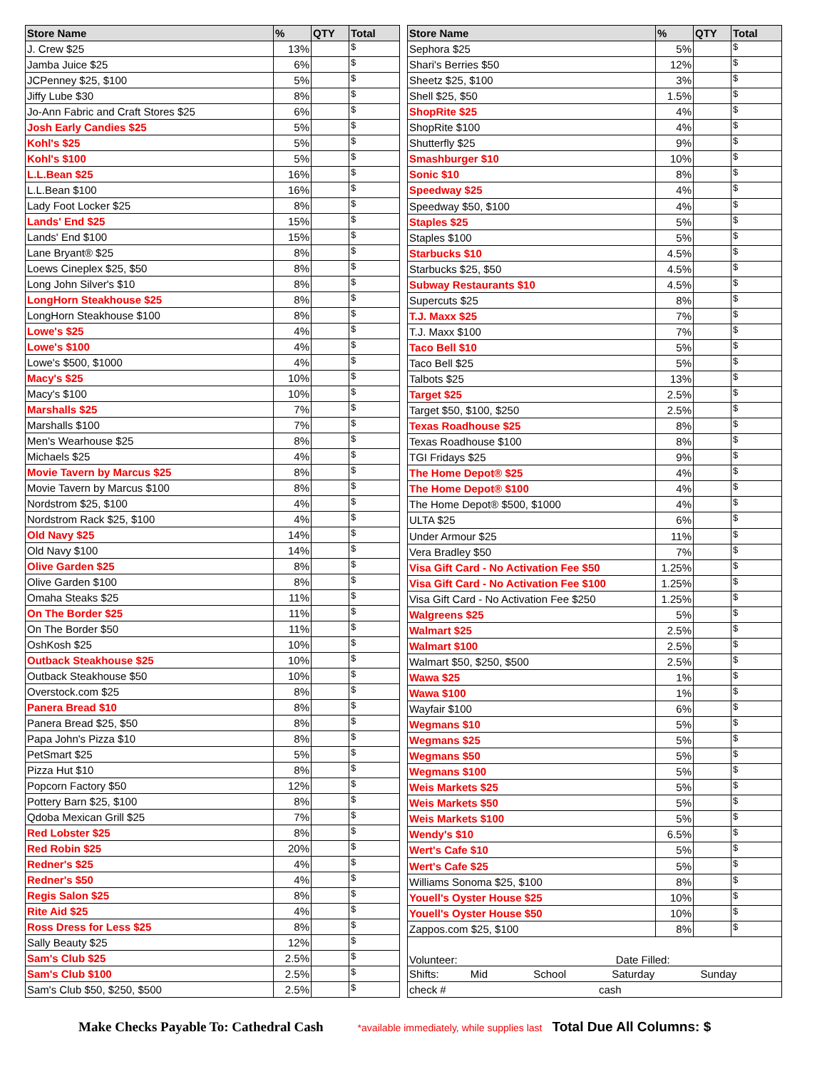| Store Name | % | QTY | Total |
| --- | --- | --- | --- |
| J. Crew $25 | 13% | | $ |
| Jamba Juice $25 | 6% | | $ |
| JCPenney $25, $100 | 5% | | $ |
| Jiffy Lube $30 | 8% | | $ |
| Jo-Ann Fabric and Craft Stores $25 | 6% | | $ |
| Josh Early Candies $25 | 5% | | $ |
| Kohl's $25 | 5% | | $ |
| Kohl's $100 | 5% | | $ |
| L.L.Bean $25 | 16% | | $ |
| L.L.Bean $100 | 16% | | $ |
| Lady Foot Locker $25 | 8% | | $ |
| Lands' End $25 | 15% | | $ |
| Lands' End $100 | 15% | | $ |
| Lane Bryant® $25 | 8% | | $ |
| Loews Cineplex $25, $50 | 8% | | $ |
| Long John Silver's $10 | 8% | | $ |
| LongHorn Steakhouse $25 | 8% | | $ |
| LongHorn Steakhouse $100 | 8% | | $ |
| Lowe's $25 | 4% | | $ |
| Lowe's $100 | 4% | | $ |
| Lowe's $500, $1000 | 4% | | $ |
| Macy's $25 | 10% | | $ |
| Macy's $100 | 10% | | $ |
| Marshalls $25 | 7% | | $ |
| Marshalls $100 | 7% | | $ |
| Men's Wearhouse $25 | 8% | | $ |
| Michaels $25 | 4% | | $ |
| Movie Tavern by Marcus $25 | 8% | | $ |
| Movie Tavern by Marcus $100 | 8% | | $ |
| Nordstrom $25, $100 | 4% | | $ |
| Nordstrom Rack $25, $100 | 4% | | $ |
| Old Navy $25 | 14% | | $ |
| Old Navy $100 | 14% | | $ |
| Olive Garden $25 | 8% | | $ |
| Olive Garden $100 | 8% | | $ |
| Omaha Steaks $25 | 11% | | $ |
| On The Border $25 | 11% | | $ |
| On The Border $50 | 11% | | $ |
| OshKosh $25 | 10% | | $ |
| Outback Steakhouse $25 | 10% | | $ |
| Outback Steakhouse $50 | 10% | | $ |
| Overstock.com $25 | 8% | | $ |
| Panera Bread $10 | 8% | | $ |
| Panera Bread $25, $50 | 8% | | $ |
| Papa John's Pizza $10 | 8% | | $ |
| PetSmart $25 | 5% | | $ |
| Pizza Hut $10 | 8% | | $ |
| Popcorn Factory $50 | 12% | | $ |
| Pottery Barn $25, $100 | 8% | | $ |
| Qdoba Mexican Grill $25 | 7% | | $ |
| Red Lobster $25 | 8% | | $ |
| Red Robin $25 | 20% | | $ |
| Redner's $25 | 4% | | $ |
| Redner's $50 | 4% | | $ |
| Regis Salon $25 | 8% | | $ |
| Rite Aid $25 | 4% | | $ |
| Ross Dress for Less $25 | 8% | | $ |
| Sally Beauty $25 | 12% | | $ |
| Sam's Club $25 | 2.5% | | $ |
| Sam's Club $100 | 2.5% | | $ |
| Sam's Club $50, $250, $500 | 2.5% | | $ |
| Store Name | % | QTY | Total |
| --- | --- | --- | --- |
| Sephora $25 | 5% | | $ |
| Shari's Berries $50 | 12% | | $ |
| Sheetz $25, $100 | 3% | | $ |
| Shell $25, $50 | 1.5% | | $ |
| ShopRite $25 | 4% | | $ |
| ShopRite $100 | 4% | | $ |
| Shutterfly $25 | 9% | | $ |
| Smashburger $10 | 10% | | $ |
| Sonic $10 | 8% | | $ |
| Speedway $25 | 4% | | $ |
| Speedway $50, $100 | 4% | | $ |
| Staples $25 | 5% | | $ |
| Staples $100 | 5% | | $ |
| Starbucks $10 | 4.5% | | $ |
| Starbucks $25, $50 | 4.5% | | $ |
| Subway Restaurants $10 | 4.5% | | $ |
| Supercuts $25 | 8% | | $ |
| T.J. Maxx $25 | 7% | | $ |
| T.J. Maxx $100 | 7% | | $ |
| Taco Bell $10 | 5% | | $ |
| Taco Bell $25 | 5% | | $ |
| Talbots $25 | 13% | | $ |
| Target $25 | 2.5% | | $ |
| Target $50, $100, $250 | 2.5% | | $ |
| Texas Roadhouse $25 | 8% | | $ |
| Texas Roadhouse $100 | 8% | | $ |
| TGI Fridays $25 | 9% | | $ |
| The Home Depot® $25 | 4% | | $ |
| The Home Depot® $100 | 4% | | $ |
| The Home Depot® $500, $1000 | 4% | | $ |
| ULTA $25 | 6% | | $ |
| Under Armour $25 | 11% | | $ |
| Vera Bradley $50 | 7% | | $ |
| Visa Gift Card - No Activation Fee $50 | 1.25% | | $ |
| Visa Gift Card - No Activation Fee $100 | 1.25% | | $ |
| Visa Gift Card - No Activation Fee $250 | 1.25% | | $ |
| Walgreens $25 | 5% | | $ |
| Walmart $25 | 2.5% | | $ |
| Walmart $100 | 2.5% | | $ |
| Walmart $50, $250, $500 | 2.5% | | $ |
| Wawa $25 | 1% | | $ |
| Wawa $100 | 1% | | $ |
| Wayfair $100 | 6% | | $ |
| Wegmans $10 | 5% | | $ |
| Wegmans $25 | 5% | | $ |
| Wegmans $50 | 5% | | $ |
| Wegmans $100 | 5% | | $ |
| Weis Markets $25 | 5% | | $ |
| Weis Markets $50 | 5% | | $ |
| Weis Markets $100 | 5% | | $ |
| Wendy's $10 | 6.5% | | $ |
| Wert's Cafe $10 | 5% | | $ |
| Wert's Cafe $25 | 5% | | $ |
| Williams Sonoma $25, $100 | 8% | | $ |
| Youell's Oyster House $25 | 10% | | $ |
| Youell's Oyster House $50 | 10% | | $ |
| Zappos.com $25, $100 | 8% | | $ |
| Volunteer: Date Filled: | | | |
| Shifts: Mid School Saturday Sunday | | | |
| check # cash | | | |
Make Checks Payable To: Cathedral Cash *available immediately, while supplies last Total Due All Columns: $